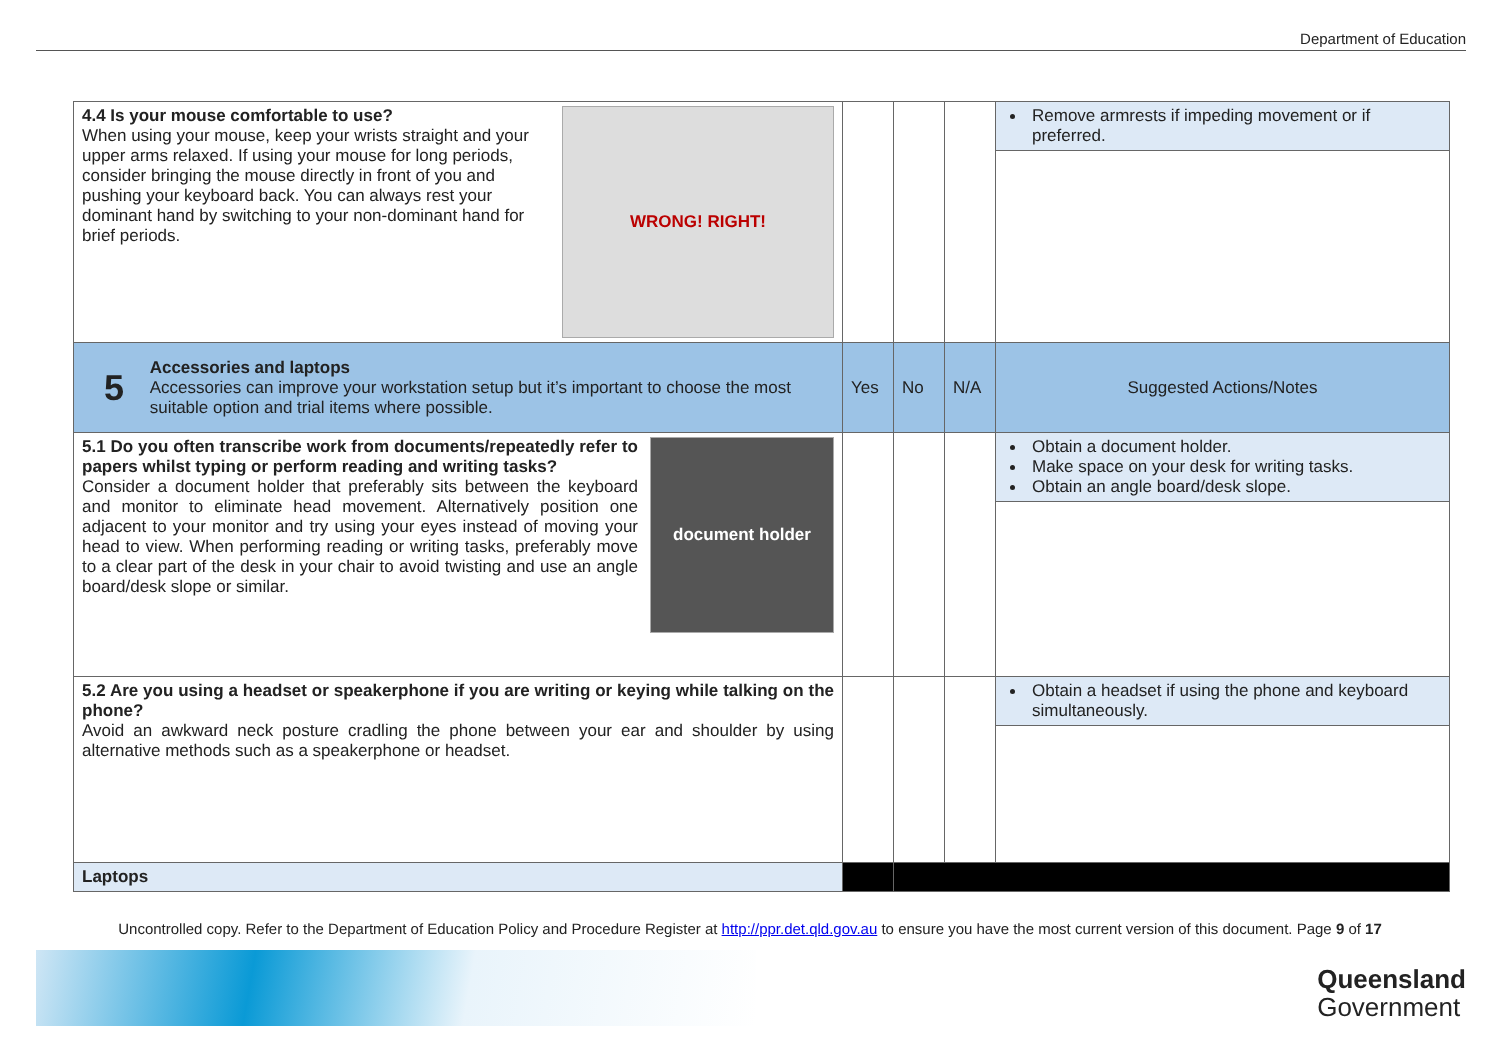Department of Education
| WRONG! RIGHT! 4.4 Is your mouse comfortable to use? When using your mouse, keep your wrists straight and your upper arms relaxed. If using your mouse for long periods, consider bringing the mouse directly in front of you and pushing your keyboard back. You can always rest your dominant hand by switching to your non-dominant hand for brief periods. | | | | Remove armrests if impeding movement or if preferred. |
| 5 Accessories and laptops Accessories can improve your workstation setup but it’s important to choose the most suitable option and trial items where possible. | Yes | No | N/A | Suggested Actions/Notes |
| document holder 5.1 Do you often transcribe work from documents/repeatedly refer to papers whilst typing or perform reading and writing tasks? Consider a document holder that preferably sits between the keyboard and monitor to eliminate head movement. Alternatively position one adjacent to your monitor and try using your eyes instead of moving your head to view. When performing reading or writing tasks, preferably move to a clear part of the desk in your chair to avoid twisting and use an angle board/desk slope or similar. | | | | Obtain a document holder. Make space on your desk for writing tasks. Obtain an angle board/desk slope. |
| 5.2 Are you using a headset or speakerphone if you are writing or keying while talking on the phone? Avoid an awkward neck posture cradling the phone between your ear and shoulder by using alternative methods such as a speakerphone or headset. | | | | Obtain a headset if using the phone and keyboard simultaneously. |
| Laptops | | | | |
Uncontrolled copy. Refer to the Department of Education Policy and Procedure Register at http://ppr.det.qld.gov.au to ensure you have the most current version of this document. Page 9 of 17
Queensland
Government